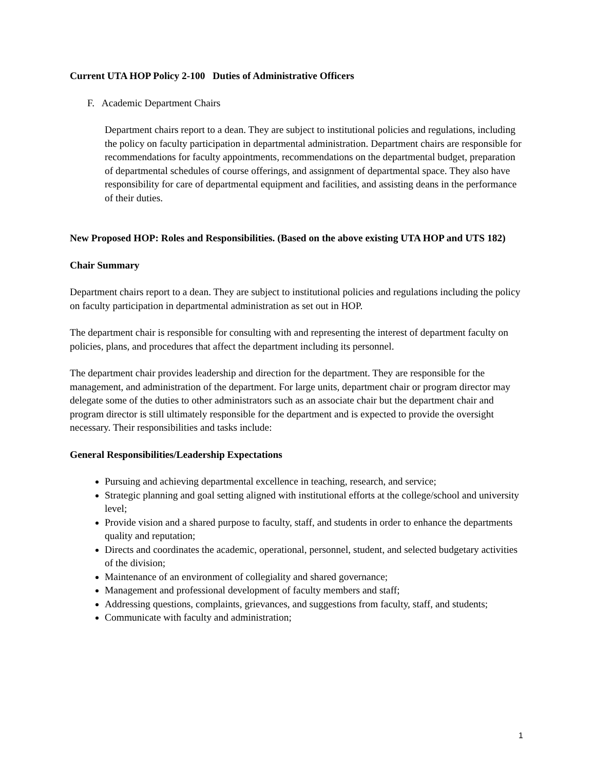Current UTA HOP Policy 2-100 Duties of Administrative Officers
F. Academic Department Chairs
Department chairs report to a dean. They are subject to institutional policies and regulations, including the policy on faculty participation in departmental administration. Department chairs are responsible for recommendations for faculty appointments, recommendations on the departmental budget, preparation of departmental schedules of course offerings, and assignment of departmental space. They also have responsibility for care of departmental equipment and facilities, and assisting deans in the performance of their duties.
New Proposed HOP: Roles and Responsibilities. (Based on the above existing UTA HOP and UTS 182)
Chair Summary
Department chairs report to a dean. They are subject to institutional policies and regulations including the policy on faculty participation in departmental administration as set out in HOP.
The department chair is responsible for consulting with and representing the interest of department faculty on policies, plans, and procedures that affect the department including its personnel.
The department chair provides leadership and direction for the department. They are responsible for the management, and administration of the department. For large units, department chair or program director may delegate some of the duties to other administrators such as an associate chair but the department chair and program director is still ultimately responsible for the department and is expected to provide the oversight necessary. Their responsibilities and tasks include:
General Responsibilities/Leadership Expectations
Pursuing and achieving departmental excellence in teaching, research, and service;
Strategic planning and goal setting aligned with institutional efforts at the college/school and university level;
Provide vision and a shared purpose to faculty, staff, and students in order to enhance the departments quality and reputation;
Directs and coordinates the academic, operational, personnel, student, and selected budgetary activities of the division;
Maintenance of an environment of collegiality and shared governance;
Management and professional development of faculty members and staff;
Addressing questions, complaints, grievances, and suggestions from faculty, staff, and students;
Communicate with faculty and administration;
1